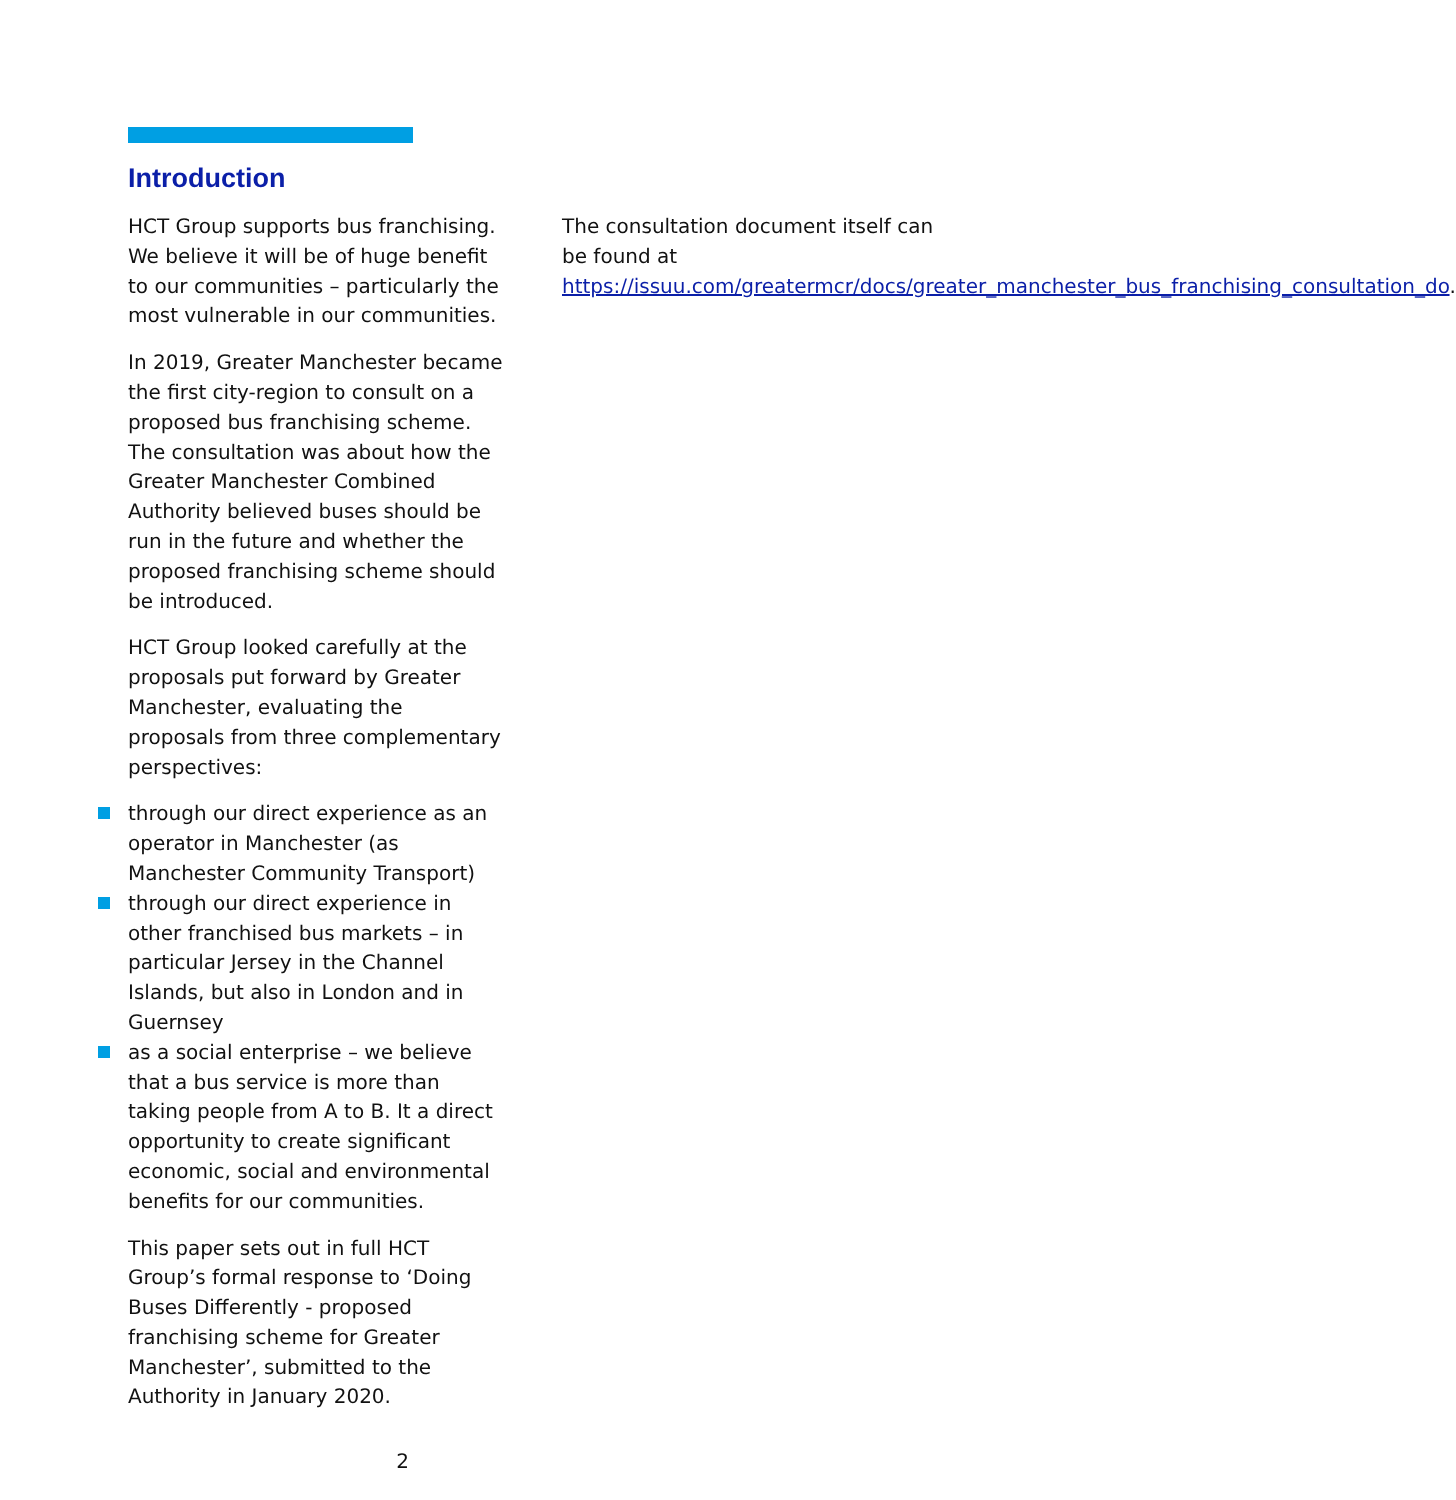Introduction
HCT Group supports bus franchising. We believe it will be of huge benefit to our communities – particularly the most vulnerable in our communities.
In 2019, Greater Manchester became the first city-region to consult on a proposed bus franchising scheme. The consultation was about how the Greater Manchester Combined Authority believed buses should be run in the future and whether the proposed franchising scheme should be introduced.
HCT Group looked carefully at the proposals put forward by Greater Manchester, evaluating the proposals from three complementary perspectives:
through our direct experience as an operator in Manchester (as Manchester Community Transport)
through our direct experience in other franchised bus markets – in particular Jersey in the Channel Islands, but also in London and in Guernsey
as a social enterprise – we believe that a bus service is more than taking people from A to B. It a direct opportunity to create significant economic, social and environmental benefits for our communities.
This paper sets out in full HCT Group’s formal response to ‘Doing Buses Differently - proposed franchising scheme for Greater Manchester’, submitted to the Authority in January 2020.
The consultation document itself can be found at https://issuu.com/greatermcr/docs/greater_manchester_bus_franchising_consultation_do.
2